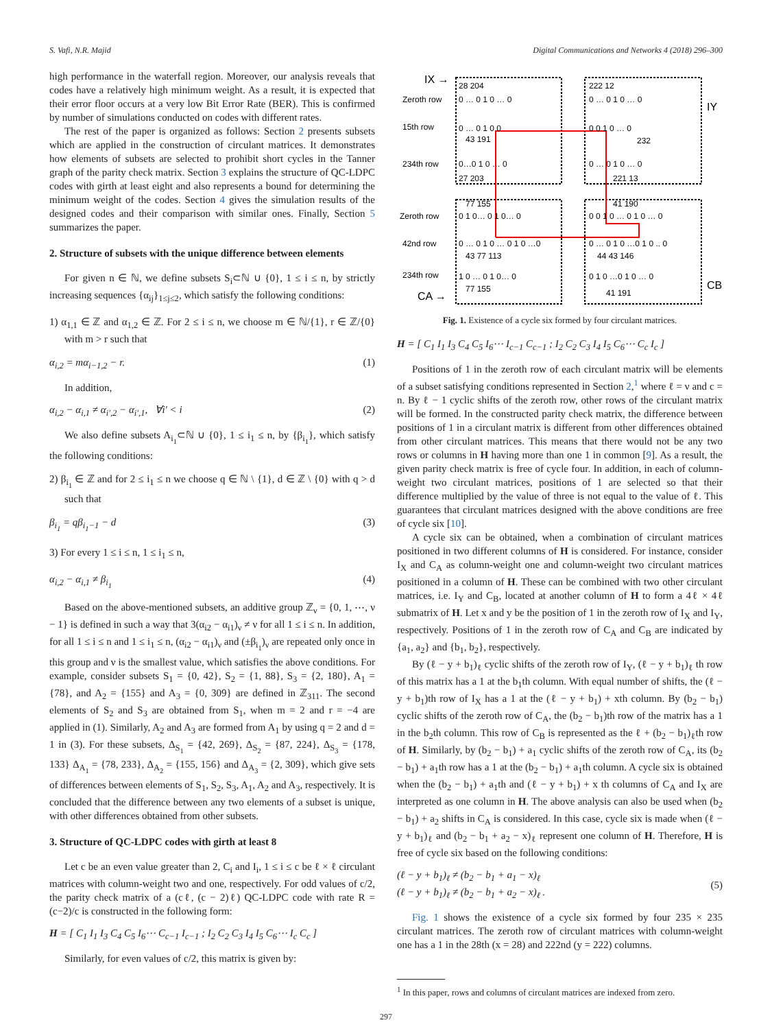S. Vafi, N.R. Majid Digital Communications and Networks 4 (2018) 296–300
high performance in the waterfall region. Moreover, our analysis reveals that codes have a relatively high minimum weight. As a result, it is expected that their error floor occurs at a very low Bit Error Rate (BER). This is confirmed by number of simulations conducted on codes with different rates.
The rest of the paper is organized as follows: Section 2 presents subsets which are applied in the construction of circulant matrices. It demonstrates how elements of subsets are selected to prohibit short cycles in the Tanner graph of the parity check matrix. Section 3 explains the structure of QC-LDPC codes with girth at least eight and also represents a bound for determining the minimum weight of the codes. Section 4 gives the simulation results of the designed codes and their comparison with similar ones. Finally, Section 5 summarizes the paper.
2. Structure of subsets with the unique difference between elements
For given n ∈ ℕ, we define subsets S<sub>i</sub>⊂ℕ ∪ {0}, 1 ≤ i ≤ n, by strictly increasing sequences {α<sub>ij</sub>}<sub>1≤j≤2</sub>, which satisfy the following conditions:
1) α<sub>1,1</sub> ∈ ℤ and α<sub>1,2</sub> ∈ ℤ. For 2 ≤ i ≤ n, we choose m ∈ ℕ/{1}, r ∈ ℤ/{0} with m > r such that
α<sub>i,2</sub> = mα<sub>i−1,2</sub> − r. (1)
In addition,
α<sub>i,2</sub> − α<sub>i,1</sub> ≠ α<sub>i′,2</sub> − α<sub>i′,1</sub>, ∀i′ < i (2)
We also define subsets A<sub>i<sub>1</sub></sub>⊂ℕ ∪ {0}, 1 ≤ i<sub>1</sub> ≤ n, by {β<sub>i<sub>1</sub></sub>}, which satisfy the following conditions:
2) β<sub>i<sub>1</sub></sub> ∈ ℤ and for 2 ≤ i<sub>1</sub> ≤ n we choose q ∈ ℕ \ {1}, d ∈ ℤ \ {0} with q > d such that
β<sub>i<sub>1</sub></sub> = qβ<sub>i<sub>1</sub>−1</sub> − d (3)
3) For every 1 ≤ i ≤ n, 1 ≤ i<sub>1</sub> ≤ n,
α<sub>i,2</sub> − α<sub>i,1</sub> ≠ β<sub>i<sub>1</sub></sub> (4)
Based on the above-mentioned subsets, an additive group ℤ<sub>ν</sub> = {0, 1, ⋯, ν − 1} is defined in such a way that 3(α<sub>i2</sub> − α<sub>i1</sub>)<sub>ν</sub> ≠ ν for all 1 ≤ i ≤ n. In addition, for all 1 ≤ i ≤ n and 1 ≤ i<sub>1</sub> ≤ n, (α<sub>i2</sub> − α<sub>i1</sub>)<sub>ν</sub> and (±β<sub>i<sub>1</sub></sub>)<sub>ν</sub> are repeated only once in this group and ν is the smallest value, which satisfies the above conditions. For example, consider subsets S<sub>1</sub> = {0, 42}, S<sub>2</sub> = {1, 88}, S<sub>3</sub> = {2, 180}, A<sub>1</sub> = {78}, and A<sub>2</sub> = {155} and A<sub>3</sub> = {0, 309} are defined in ℤ<sub>311</sub>. The second elements of S<sub>2</sub> and S<sub>3</sub> are obtained from S<sub>1</sub>, when m = 2 and r = −4 are applied in (1). Similarly, A<sub>2</sub> and A<sub>3</sub> are formed from A<sub>1</sub> by using q = 2 and d = 1 in (3). For these subsets, Δ<sub>S<sub>1</sub></sub> = {42, 269}, Δ<sub>S<sub>2</sub></sub> = {87, 224}, Δ<sub>S<sub>3</sub></sub> = {178, 133} Δ<sub>A<sub>1</sub></sub> = {78, 233}, Δ<sub>A<sub>2</sub></sub> = {155, 156} and Δ<sub>A<sub>3</sub></sub> = {2, 309}, which give sets of differences between elements of S<sub>1</sub>, S<sub>2</sub>, S<sub>3</sub>, A<sub>1</sub>, A<sub>2</sub> and A<sub>3</sub>, respectively. It is concluded that the difference between any two elements of a subset is unique, with other differences obtained from other subsets.
3. Structure of QC-LDPC codes with girth at least 8
Let c be an even value greater than 2, C<sub>i</sub> and I<sub>i</sub>, 1 ≤ i ≤ c be ℓ × ℓ circulant matrices with column-weight two and one, respectively. For odd values of c/2, the parity check matrix of a (cℓ, (c − 2)ℓ) QC-LDPC code with rate R = (c−2)/c is constructed in the following form:
H = [ C<sub>1</sub> I<sub>1</sub> I<sub>3</sub> C<sub>4</sub> C<sub>5</sub> I<sub>6</sub>⋯ C<sub>c−1</sub> I<sub>c−1</sub> ; I<sub>2</sub> C<sub>2</sub> C<sub>3</sub> I<sub>4</sub> I<sub>5</sub> C<sub>6</sub>⋯ I<sub>c</sub> C<sub>c</sub> ]
Similarly, for even values of c/2, this matrix is given by:
IX →
Zeroth row
28 204
0 … 0 1 0 … 0
222 12
0 … 0 1 0 … 0
IY
15th row
0 … 0 1 0 0
0 0 1 0 … 0
43 191
232
234th row
0…0 1 0 … 0
0 … 0 1 0 … 0
27 203
221 13
77 155
41 190
Zeroth row
0 1 0… 0 1 0… 0
0 0 1 0 … 0 1 0 … 0
42nd row
0 … 0 1 0 … 0 1 0 …0
0 … 0 1 0 …0 1 0 .. 0
43 77 113
44 43 146
234th row
1 0 … 0 1 0… 0
0 1 0 …0 1 0 … 0
77 155
41 191
CA →
CB
Fig. 1. Existence of a cycle six formed by four circulant matrices.
H = [ C<sub>1</sub> I<sub>1</sub> I<sub>3</sub> C<sub>4</sub> C<sub>5</sub> I<sub>6</sub>⋯ I<sub>c−1</sub> C<sub>c−1</sub> ; I<sub>2</sub> C<sub>2</sub> C<sub>3</sub> I<sub>4</sub> I<sub>5</sub> C<sub>6</sub>⋯ C<sub>c</sub> I<sub>c</sub> ]
Positions of 1 in the zeroth row of each circulant matrix will be elements of a subset satisfying conditions represented in Section 2,<sup>1</sup> where ℓ = ν and c = n. By ℓ − 1 cyclic shifts of the zeroth row, other rows of the circulant matrix will be formed. In the constructed parity check matrix, the difference between positions of 1 in a circulant matrix is different from other differences obtained from other circulant matrices. This means that there would not be any two rows or columns in H having more than one 1 in common [9]. As a result, the given parity check matrix is free of cycle four. In addition, in each of column-weight two circulant matrices, positions of 1 are selected so that their difference multiplied by the value of three is not equal to the value of ℓ. This guarantees that circulant matrices designed with the above conditions are free of cycle six [10].
A cycle six can be obtained, when a combination of circulant matrices positioned in two different columns of H is considered. For instance, consider I<sub>X</sub> and C<sub>A</sub> as column-weight one and column-weight two circulant matrices positioned in a column of H. These can be combined with two other circulant matrices, i.e. I<sub>Y</sub> and C<sub>B</sub>, located at another column of H to form a 4ℓ × 4ℓ submatrix of H. Let x and y be the position of 1 in the zeroth row of I<sub>X</sub> and I<sub>Y</sub>, respectively. Positions of 1 in the zeroth row of C<sub>A</sub> and C<sub>B</sub> are indicated by {a<sub>1</sub>, a<sub>2</sub>} and {b<sub>1</sub>, b<sub>2</sub>}, respectively.
By (ℓ − y + b<sub>1</sub>)<sub>ℓ</sub> cyclic shifts of the zeroth row of I<sub>Y</sub>, (ℓ − y + b<sub>1</sub>)<sub>ℓ</sub> th row of this matrix has a 1 at the b<sub>1</sub>th column. With equal number of shifts, the (ℓ − y + b<sub>1</sub>)th row of I<sub>X</sub> has a 1 at the (ℓ − y + b<sub>1</sub>) + xth column. By (b<sub>2</sub> − b<sub>1</sub>) cyclic shifts of the zeroth row of C<sub>A</sub>, the (b<sub>2</sub> − b<sub>1</sub>)th row of the matrix has a 1 in the b<sub>2</sub>th column. This row of C<sub>B</sub> is represented as the ℓ + (b<sub>2</sub> − b<sub>1</sub>)<sub>ℓ</sub>th row of H. Similarly, by (b<sub>2</sub> − b<sub>1</sub>) + a<sub>1</sub> cyclic shifts of the zeroth row of C<sub>A</sub>, its (b<sub>2</sub> − b<sub>1</sub>) + a<sub>1</sub>th row has a 1 at the (b<sub>2</sub> − b<sub>1</sub>) + a<sub>1</sub>th column. A cycle six is obtained when the (b<sub>2</sub> − b<sub>1</sub>) + a<sub>1</sub>th and (ℓ − y + b<sub>1</sub>) + x th columns of C<sub>A</sub> and I<sub>X</sub> are interpreted as one column in H. The above analysis can also be used when (b<sub>2</sub> − b<sub>1</sub>) + a<sub>2</sub> shifts in C<sub>A</sub> is considered. In this case, cycle six is made when (ℓ − y + b<sub>1</sub>)<sub>ℓ</sub> and (b<sub>2</sub> − b<sub>1</sub> + a<sub>2</sub> − x)<sub>ℓ</sub> represent one column of H. Therefore, H is free of cycle six based on the following conditions:
(ℓ − y + b<sub>1</sub>)<sub>ℓ</sub> ≠ (b<sub>2</sub> − b<sub>1</sub> + a<sub>1</sub> − x)<sub>ℓ</sub>
(ℓ − y + b<sub>1</sub>)<sub>ℓ</sub> ≠ (b<sub>2</sub> − b<sub>1</sub> + a<sub>2</sub> − x)<sub>ℓ</sub> . (5)
Fig. 1 shows the existence of a cycle six formed by four 235 × 235 circulant matrices. The zeroth row of circulant matrices with column-weight one has a 1 in the 28th (x = 28) and 222nd (y = 222) columns.
<sup>1</sup> In this paper, rows and columns of circulant matrices are indexed from zero.
297